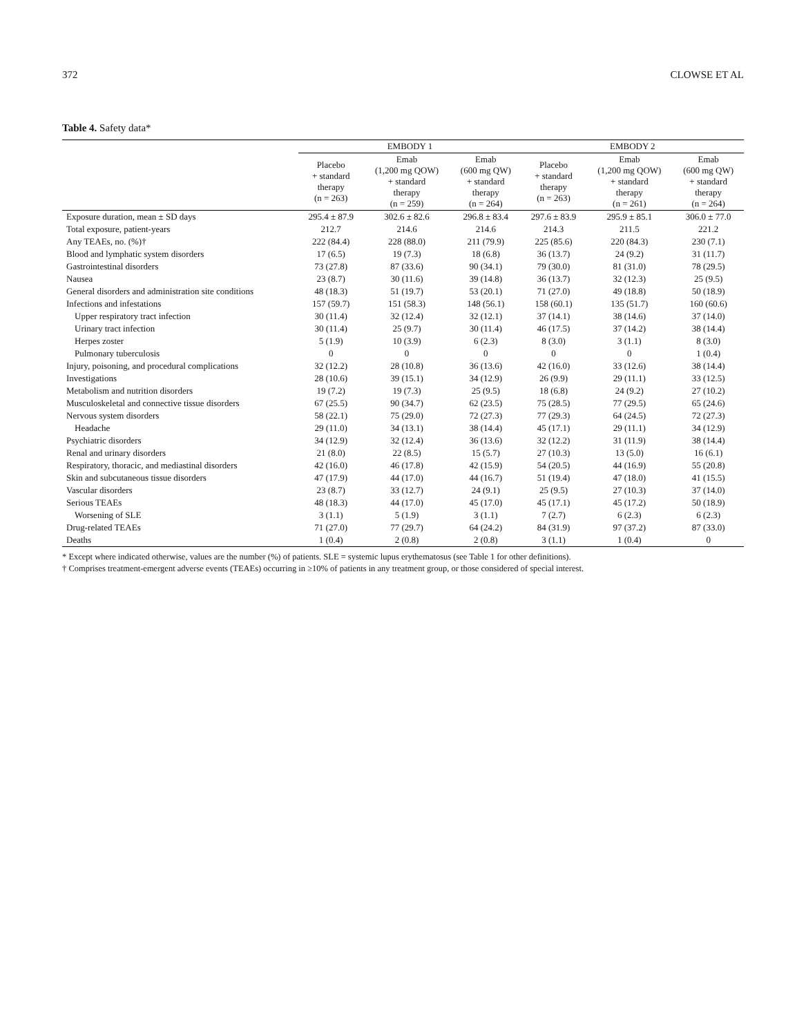372 CLOWSE ET AL
Table 4. Safety data*
| | EMBODY 1 | | | EMBODY 2 | | |
| --- | --- | --- | --- | --- | --- | --- |
| | Placebo + standard therapy (n = 263) | Emab (1,200 mg QOW) + standard therapy (n = 259) | Emab (600 mg QW) + standard therapy (n = 264) | Placebo + standard therapy (n = 263) | Emab (1,200 mg QOW) + standard therapy (n = 261) | Emab (600 mg QW) + standard therapy (n = 264) |
| Exposure duration, mean ± SD days | 295.4 ± 87.9 | 302.6 ± 82.6 | 296.8 ± 83.4 | 297.6 ± 83.9 | 295.9 ± 85.1 | 306.0 ± 77.0 |
| Total exposure, patient-years | 212.7 | 214.6 | 214.6 | 214.3 | 211.5 | 221.2 |
| Any TEAEs, no. (%)† | 222 (84.4) | 228 (88.0) | 211 (79.9) | 225 (85.6) | 220 (84.3) | 230 (7.1) |
| Blood and lymphatic system disorders | 17 (6.5) | 19 (7.3) | 18 (6.8) | 36 (13.7) | 24 (9.2) | 31 (11.7) |
| Gastrointestinal disorders | 73 (27.8) | 87 (33.6) | 90 (34.1) | 79 (30.0) | 81 (31.0) | 78 (29.5) |
| Nausea | 23 (8.7) | 30 (11.6) | 39 (14.8) | 36 (13.7) | 32 (12.3) | 25 (9.5) |
| General disorders and administration site conditions | 48 (18.3) | 51 (19.7) | 53 (20.1) | 71 (27.0) | 49 (18.8) | 50 (18.9) |
| Infections and infestations | 157 (59.7) | 151 (58.3) | 148 (56.1) | 158 (60.1) | 135 (51.7) | 160 (60.6) |
| Upper respiratory tract infection | 30 (11.4) | 32 (12.4) | 32 (12.1) | 37 (14.1) | 38 (14.6) | 37 (14.0) |
| Urinary tract infection | 30 (11.4) | 25 (9.7) | 30 (11.4) | 46 (17.5) | 37 (14.2) | 38 (14.4) |
| Herpes zoster | 5 (1.9) | 10 (3.9) | 6 (2.3) | 8 (3.0) | 3 (1.1) | 8 (3.0) |
| Pulmonary tuberculosis | 0 | 0 | 0 | 0 | 0 | 1 (0.4) |
| Injury, poisoning, and procedural complications | 32 (12.2) | 28 (10.8) | 36 (13.6) | 42 (16.0) | 33 (12.6) | 38 (14.4) |
| Investigations | 28 (10.6) | 39 (15.1) | 34 (12.9) | 26 (9.9) | 29 (11.1) | 33 (12.5) |
| Metabolism and nutrition disorders | 19 (7.2) | 19 (7.3) | 25 (9.5) | 18 (6.8) | 24 (9.2) | 27 (10.2) |
| Musculoskeletal and connective tissue disorders | 67 (25.5) | 90 (34.7) | 62 (23.5) | 75 (28.5) | 77 (29.5) | 65 (24.6) |
| Nervous system disorders | 58 (22.1) | 75 (29.0) | 72 (27.3) | 77 (29.3) | 64 (24.5) | 72 (27.3) |
| Headache | 29 (11.0) | 34 (13.1) | 38 (14.4) | 45 (17.1) | 29 (11.1) | 34 (12.9) |
| Psychiatric disorders | 34 (12.9) | 32 (12.4) | 36 (13.6) | 32 (12.2) | 31 (11.9) | 38 (14.4) |
| Renal and urinary disorders | 21 (8.0) | 22 (8.5) | 15 (5.7) | 27 (10.3) | 13 (5.0) | 16 (6.1) |
| Respiratory, thoracic, and mediastinal disorders | 42 (16.0) | 46 (17.8) | 42 (15.9) | 54 (20.5) | 44 (16.9) | 55 (20.8) |
| Skin and subcutaneous tissue disorders | 47 (17.9) | 44 (17.0) | 44 (16.7) | 51 (19.4) | 47 (18.0) | 41 (15.5) |
| Vascular disorders | 23 (8.7) | 33 (12.7) | 24 (9.1) | 25 (9.5) | 27 (10.3) | 37 (14.0) |
| Serious TEAEs | 48 (18.3) | 44 (17.0) | 45 (17.0) | 45 (17.1) | 45 (17.2) | 50 (18.9) |
| Worsening of SLE | 3 (1.1) | 5 (1.9) | 3 (1.1) | 7 (2.7) | 6 (2.3) | 6 (2.3) |
| Drug-related TEAEs | 71 (27.0) | 77 (29.7) | 64 (24.2) | 84 (31.9) | 97 (37.2) | 87 (33.0) |
| Deaths | 1 (0.4) | 2 (0.8) | 2 (0.8) | 3 (1.1) | 1 (0.4) | 0 |
* Except where indicated otherwise, values are the number (%) of patients. SLE = systemic lupus erythematosus (see Table 1 for other definitions).
† Comprises treatment-emergent adverse events (TEAEs) occurring in ≥10% of patients in any treatment group, or those considered of special interest.